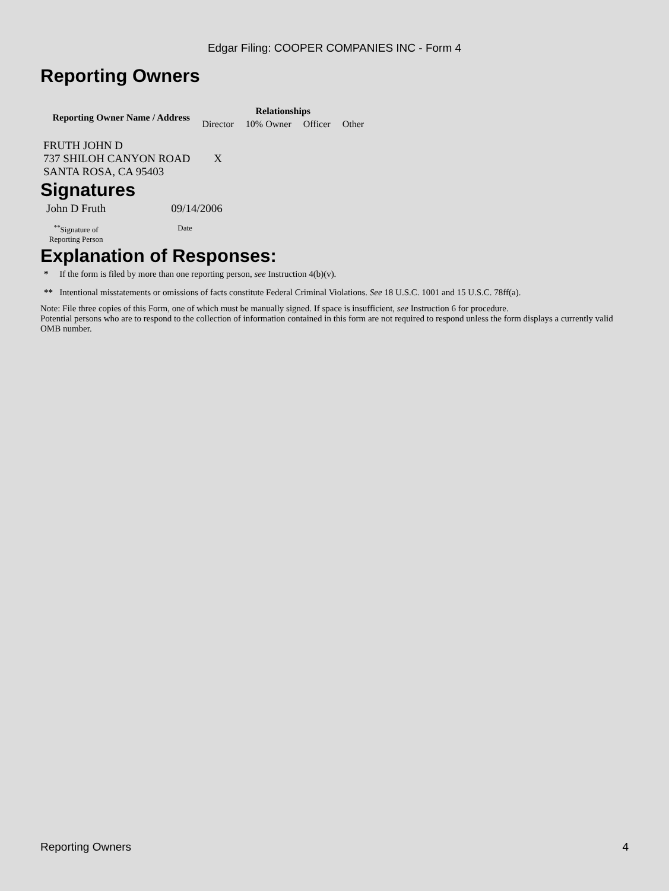Edgar Filing: COOPER COMPANIES INC - Form 4
Reporting Owners
| Reporting Owner Name / Address | Relationships | | | |
| --- | --- | --- | --- | --- |
| | Director | 10% Owner | Officer | Other |
| FRUTH JOHN D 737 SHILOH CANYON ROAD SANTA ROSA, CA 95403 | X | | | |
Signatures
| John D Fruth | 09/14/2006 |
| <sup>**</sup> Signature of Reporting Person | Date |
Explanation of Responses:
* If the form is filed by more than one reporting person, see Instruction 4(b)(v).
** Intentional misstatements or omissions of facts constitute Federal Criminal Violations. See 18 U.S.C. 1001 and 15 U.S.C. 78ff(a).
Note: File three copies of this Form, one of which must be manually signed. If space is insufficient, see Instruction 6 for procedure.
Potential persons who are to respond to the collection of information contained in this form are not required to respond unless the form displays a currently valid OMB number.
Reporting Owners 4